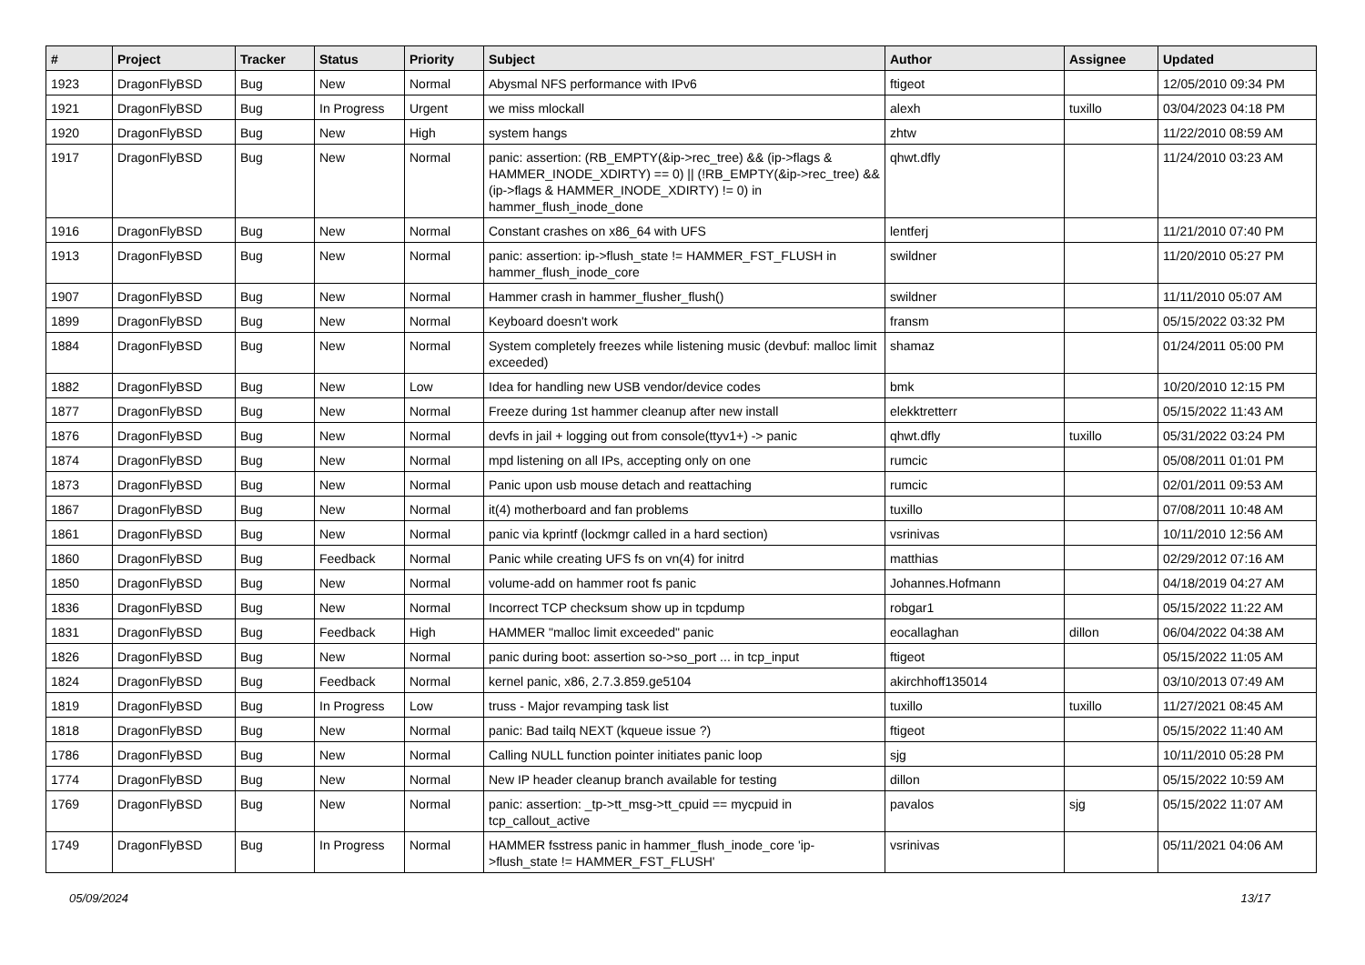| # | Project | Tracker | Status | Priority | Subject | Author | Assignee | Updated |
| --- | --- | --- | --- | --- | --- | --- | --- | --- |
| 1923 | DragonFlyBSD | Bug | New | Normal | Abysmal NFS performance with IPv6 | ftigeot | | 12/05/2010 09:34 PM |
| 1921 | DragonFlyBSD | Bug | In Progress | Urgent | we miss mlockall | alexh | tuxillo | 03/04/2023 04:18 PM |
| 1920 | DragonFlyBSD | Bug | New | High | system hangs | zhtw | | 11/22/2010 08:59 AM |
| 1917 | DragonFlyBSD | Bug | New | Normal | panic: assertion: (RB_EMPTY(&ip->rec_tree) && (ip->flags & HAMMER_INODE_XDIRTY) == 0) // (!RB_EMPTY(&ip->rec_tree) && (ip->flags & HAMMER_INODE_XDIRTY) != 0) in hammer_flush_inode_done | qhwt.dfly | | 11/24/2010 03:23 AM |
| 1916 | DragonFlyBSD | Bug | New | Normal | Constant crashes on x86_64 with UFS | lentferj | | 11/21/2010 07:40 PM |
| 1913 | DragonFlyBSD | Bug | New | Normal | panic: assertion: ip->flush_state != HAMMER_FST_FLUSH in hammer_flush_inode_core | swildner | | 11/20/2010 05:27 PM |
| 1907 | DragonFlyBSD | Bug | New | Normal | Hammer crash in hammer_flusher_flush() | swildner | | 11/11/2010 05:07 AM |
| 1899 | DragonFlyBSD | Bug | New | Normal | Keyboard doesn't work | fransm | | 05/15/2022 03:32 PM |
| 1884 | DragonFlyBSD | Bug | New | Normal | System completely freezes while listening music (devbuf: malloc limit exceeded) | shamaz | | 01/24/2011 05:00 PM |
| 1882 | DragonFlyBSD | Bug | New | Low | Idea for handling new USB vendor/device codes | bmk | | 10/20/2010 12:15 PM |
| 1877 | DragonFlyBSD | Bug | New | Normal | Freeze during 1st hammer cleanup after new install | elekktretterr | | 05/15/2022 11:43 AM |
| 1876 | DragonFlyBSD | Bug | New | Normal | devfs in jail + logging out from console(ttyv1+) -> panic | qhwt.dfly | tuxillo | 05/31/2022 03:24 PM |
| 1874 | DragonFlyBSD | Bug | New | Normal | mpd listening on all IPs, accepting only on one | rumcic | | 05/08/2011 01:01 PM |
| 1873 | DragonFlyBSD | Bug | New | Normal | Panic upon usb mouse detach and reattaching | rumcic | | 02/01/2011 09:53 AM |
| 1867 | DragonFlyBSD | Bug | New | Normal | it(4) motherboard and fan problems | tuxillo | | 07/08/2011 10:48 AM |
| 1861 | DragonFlyBSD | Bug | New | Normal | panic via kprintf (lockmgr called in a hard section) | vsrinivas | | 10/11/2010 12:56 AM |
| 1860 | DragonFlyBSD | Bug | Feedback | Normal | Panic while creating UFS fs on vn(4) for initrd | matthias | | 02/29/2012 07:16 AM |
| 1850 | DragonFlyBSD | Bug | New | Normal | volume-add on hammer root fs panic | Johannes.Hofmann | | 04/18/2019 04:27 AM |
| 1836 | DragonFlyBSD | Bug | New | Normal | Incorrect TCP checksum show up in tcpdump | robgar1 | | 05/15/2022 11:22 AM |
| 1831 | DragonFlyBSD | Bug | Feedback | High | HAMMER "malloc limit exceeded" panic | eocallaghan | dillon | 06/04/2022 04:38 AM |
| 1826 | DragonFlyBSD | Bug | New | Normal | panic during boot: assertion so->so_port ... in tcp_input | ftigeot | | 05/15/2022 11:05 AM |
| 1824 | DragonFlyBSD | Bug | Feedback | Normal | kernel panic, x86, 2.7.3.859.ge5104 | akirchhoff135014 | | 03/10/2013 07:49 AM |
| 1819 | DragonFlyBSD | Bug | In Progress | Low | truss - Major revamping task list | tuxillo | tuxillo | 11/27/2021 08:45 AM |
| 1818 | DragonFlyBSD | Bug | New | Normal | panic: Bad tailq NEXT (kqueue issue ?) | ftigeot | | 05/15/2022 11:40 AM |
| 1786 | DragonFlyBSD | Bug | New | Normal | Calling NULL function pointer initiates panic loop | sjg | | 10/11/2010 05:28 PM |
| 1774 | DragonFlyBSD | Bug | New | Normal | New IP header cleanup branch available for testing | dillon | | 05/15/2022 10:59 AM |
| 1769 | DragonFlyBSD | Bug | New | Normal | panic: assertion: _tp->tt_msg->tt_cpuid == mycpuid in tcp_callout_active | pavalos | sjg | 05/15/2022 11:07 AM |
| 1749 | DragonFlyBSD | Bug | In Progress | Normal | HAMMER fsstress panic in hammer_flush_inode_core 'ip->flush_state != HAMMER_FST_FLUSH' | vsrinivas | | 05/11/2021 04:06 AM |
05/09/2024 13/17